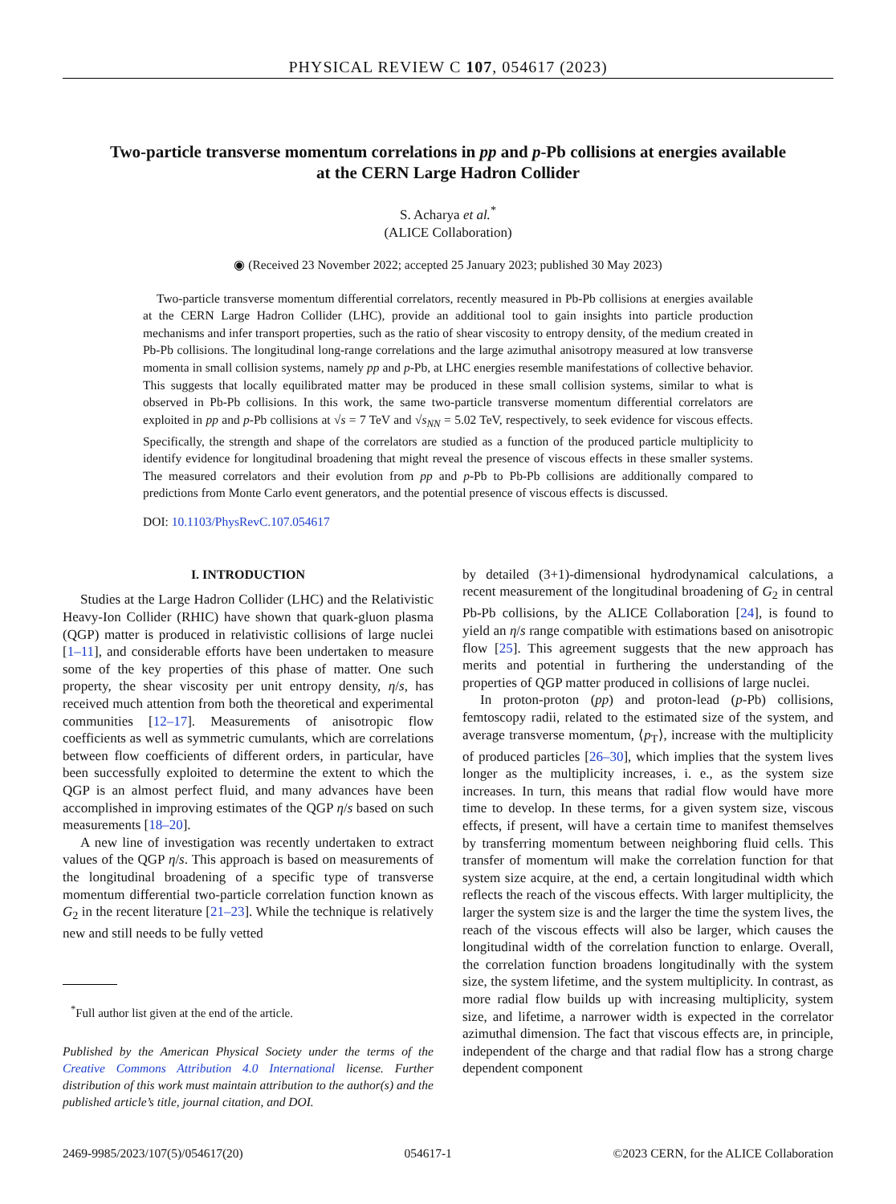PHYSICAL REVIEW C 107, 054617 (2023)
Two-particle transverse momentum correlations in pp and p-Pb collisions at energies available at the CERN Large Hadron Collider
S. Acharya et al.<sup>*</sup>
(ALICE Collaboration)
◉ (Received 23 November 2022; accepted 25 January 2023; published 30 May 2023)
Two-particle transverse momentum differential correlators, recently measured in Pb-Pb collisions at energies available at the CERN Large Hadron Collider (LHC), provide an additional tool to gain insights into particle production mechanisms and infer transport properties, such as the ratio of shear viscosity to entropy density, of the medium created in Pb-Pb collisions. The longitudinal long-range correlations and the large azimuthal anisotropy measured at low transverse momenta in small collision systems, namely pp and p-Pb, at LHC energies resemble manifestations of collective behavior. This suggests that locally equilibrated matter may be produced in these small collision systems, similar to what is observed in Pb-Pb collisions. In this work, the same two-particle transverse momentum differential correlators are exploited in pp and p-Pb collisions at √s = 7 TeV and √s<sub>NN</sub> = 5.02 TeV, respectively, to seek evidence for viscous effects. Specifically, the strength and shape of the correlators are studied as a function of the produced particle multiplicity to identify evidence for longitudinal broadening that might reveal the presence of viscous effects in these smaller systems. The measured correlators and their evolution from pp and p-Pb to Pb-Pb collisions are additionally compared to predictions from Monte Carlo event generators, and the potential presence of viscous effects is discussed.
DOI: 10.1103/PhysRevC.107.054617
I. INTRODUCTION
Studies at the Large Hadron Collider (LHC) and the Relativistic Heavy-Ion Collider (RHIC) have shown that quark-gluon plasma (QGP) matter is produced in relativistic collisions of large nuclei [1–11], and considerable efforts have been undertaken to measure some of the key properties of this phase of matter. One such property, the shear viscosity per unit entropy density, η/s, has received much attention from both the theoretical and experimental communities [12–17]. Measurements of anisotropic flow coefficients as well as symmetric cumulants, which are correlations between flow coefficients of different orders, in particular, have been successfully exploited to determine the extent to which the QGP is an almost perfect fluid, and many advances have been accomplished in improving estimates of the QGP η/s based on such measurements [18–20].
A new line of investigation was recently undertaken to extract values of the QGP η/s. This approach is based on measurements of the longitudinal broadening of a specific type of transverse momentum differential two-particle correlation function known as G<sub>2</sub> in the recent literature [21–23]. While the technique is relatively new and still needs to be fully vetted
<sup>*</sup> Full author list given at the end of the article.
Published by the American Physical Society under the terms of the Creative Commons Attribution 4.0 International license. Further distribution of this work must maintain attribution to the author(s) and the published article’s title, journal citation, and DOI.
by detailed (3+1)-dimensional hydrodynamical calculations, a recent measurement of the longitudinal broadening of G<sub>2</sub> in central Pb-Pb collisions, by the ALICE Collaboration [24], is found to yield an η/s range compatible with estimations based on anisotropic flow [25]. This agreement suggests that the new approach has merits and potential in furthering the understanding of the properties of QGP matter produced in collisions of large nuclei.
In proton-proton (pp) and proton-lead (p-Pb) collisions, femtoscopy radii, related to the estimated size of the system, and average transverse momentum, ⟨p<sub>T</sub>⟩, increase with the multiplicity of produced particles [26–30], which implies that the system lives longer as the multiplicity increases, i. e., as the system size increases. In turn, this means that radial flow would have more time to develop. In these terms, for a given system size, viscous effects, if present, will have a certain time to manifest themselves by transferring momentum between neighboring fluid cells. This transfer of momentum will make the correlation function for that system size acquire, at the end, a certain longitudinal width which reflects the reach of the viscous effects. With larger multiplicity, the larger the system size is and the larger the time the system lives, the reach of the viscous effects will also be larger, which causes the longitudinal width of the correlation function to enlarge. Overall, the correlation function broadens longitudinally with the system size, the system lifetime, and the system multiplicity. In contrast, as more radial flow builds up with increasing multiplicity, system size, and lifetime, a narrower width is expected in the correlator azimuthal dimension. The fact that viscous effects are, in principle, independent of the charge and that radial flow has a strong charge dependent component
2469-9985/2023/107(5)/054617(20) 054617-1 ©2023 CERN, for the ALICE Collaboration